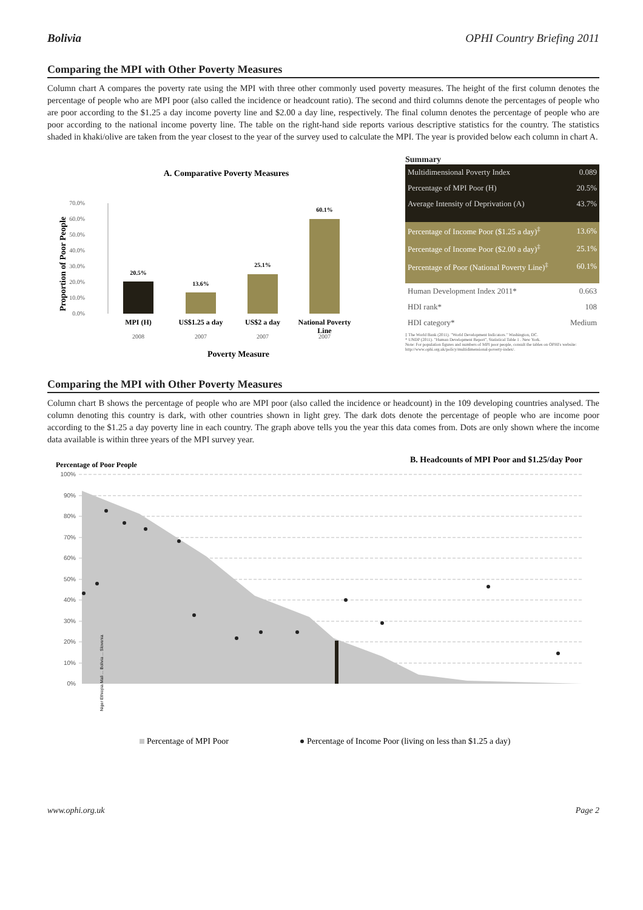Bolivia OPHI Country Briefing 2011
Comparing the MPI with Other Poverty Measures
Column chart A compares the poverty rate using the MPI with three other commonly used poverty measures. The height of the first column denotes the percentage of people who are MPI poor (also called the incidence or headcount ratio). The second and third columns denote the percentages of people who are poor according to the $1.25 a day income poverty line and $2.00 a day line, respectively. The final column denotes the percentage of people who are poor according to the national income poverty line. The table on the right-hand side reports various descriptive statistics for the country. The statistics shaded in khaki/olive are taken from the year closest to the year of the survey used to calculate the MPI. The year is provided below each column in chart A.
A. Comparative Poverty Measures
Proportion of Poor People
70.0%
60.0%
50.0%
40.0%
30.0%
20.0%
10.0%
0.0%
20.5%
13.6%
25.1%
60.1%
MPI (H)
US$1.25 a day
US$2 a day
National Poverty
Line
2008
2007
2007
2007
Poverty Measure
Summary
| Multidimensional Poverty Index | 0.089 |
| Percentage of MPI Poor (H) | 20.5% |
| Average Intensity of Deprivation (A) | 43.7% |
| Percentage of Income Poor ($1.25 a day)<sup>‡</sup> | 13.6% |
| Percentage of Income Poor ($2.00 a day)<sup>‡</sup> | 25.1% |
| Percentage of Poor (National Poverty Line)<sup>‡</sup> | 60.1% |
| Human Development Index 2011* | 0.663 |
| HDI rank* | 108 |
| HDI category* | Medium |
‡ The World Bank (2011). "World Development Indicators." Washington, DC.
* UNDP (2011). "Human Development Report", Statistical Table 1 . New York.
Note: For population figures and numbers of MPI poor people, consult the tables on OPHI's website: http://www.ophi.org.uk/policy/multidimensional-poverty-index/.
Comparing the MPI with Other Poverty Measures
Column chart B shows the percentage of people who are MPI poor (also called the incidence or headcount) in the 109 developing countries analysed. The column denoting this country is dark, with other countries shown in light grey. The dark dots denote the percentage of people who are income poor according to the $1.25 a day poverty line in each country. The graph above tells you the year this data comes from. Dots are only shown where the income data available is within three years of the MPI survey year.
Percentage of Poor People
B. Headcounts of MPI Poor and $1.25/day Poor
100%
90%
80%
70%
60%
50%
40%
30%
20%
10%
0%
Niger Ethiopia Mali ... Bolivia ... Slovenia
Percentage of MPI Poor
Percentage of Income Poor (living on less than $1.25 a day)
www.ophi.org.uk Page 2